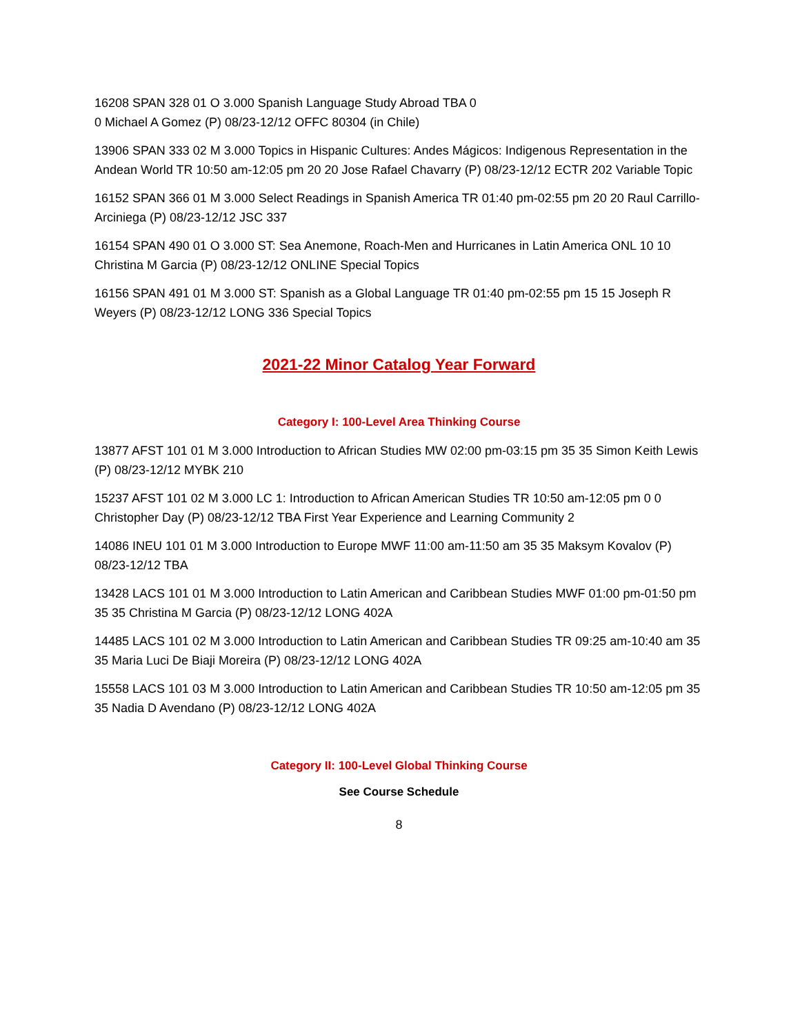16208 SPAN 328 01 O 3.000 Spanish Language Study Abroad TBA 0
0 Michael A Gomez (P) 08/23-12/12 OFFC 80304 (in Chile)
13906 SPAN 333 02 M 3.000 Topics in Hispanic Cultures: Andes Mágicos: Indigenous Representation in the Andean World TR 10:50 am-12:05 pm 20 20 Jose Rafael Chavarry (P) 08/23-12/12 ECTR 202 Variable Topic
16152 SPAN 366 01 M 3.000 Select Readings in Spanish America TR 01:40 pm-02:55 pm 20 20 Raul Carrillo-Arciniega (P) 08/23-12/12 JSC 337
16154 SPAN 490 01 O 3.000 ST: Sea Anemone, Roach-Men and Hurricanes in Latin America ONL 10 10 Christina M Garcia (P) 08/23-12/12 ONLINE Special Topics
16156 SPAN 491 01 M 3.000 ST: Spanish as a Global Language TR 01:40 pm-02:55 pm 15 15 Joseph R Weyers (P) 08/23-12/12 LONG 336 Special Topics
2021-22 Minor Catalog Year Forward
Category I: 100-Level Area Thinking Course
13877 AFST 101 01 M 3.000 Introduction to African Studies MW 02:00 pm-03:15 pm 35 35 Simon Keith Lewis (P) 08/23-12/12 MYBK 210
15237 AFST 101 02 M 3.000 LC 1: Introduction to African American Studies TR 10:50 am-12:05 pm 0 0 Christopher Day (P) 08/23-12/12 TBA First Year Experience and Learning Community 2
14086 INEU 101 01 M 3.000 Introduction to Europe MWF 11:00 am-11:50 am 35 35 Maksym Kovalov (P) 08/23-12/12 TBA
13428 LACS 101 01 M 3.000 Introduction to Latin American and Caribbean Studies MWF 01:00 pm-01:50 pm 35 35 Christina M Garcia (P) 08/23-12/12 LONG 402A
14485 LACS 101 02 M 3.000 Introduction to Latin American and Caribbean Studies TR 09:25 am-10:40 am 35 35 Maria Luci De Biaji Moreira (P) 08/23-12/12 LONG 402A
15558 LACS 101 03 M 3.000 Introduction to Latin American and Caribbean Studies TR 10:50 am-12:05 pm 35 35 Nadia D Avendano (P) 08/23-12/12 LONG 402A
Category II: 100-Level Global Thinking Course
See Course Schedule
8